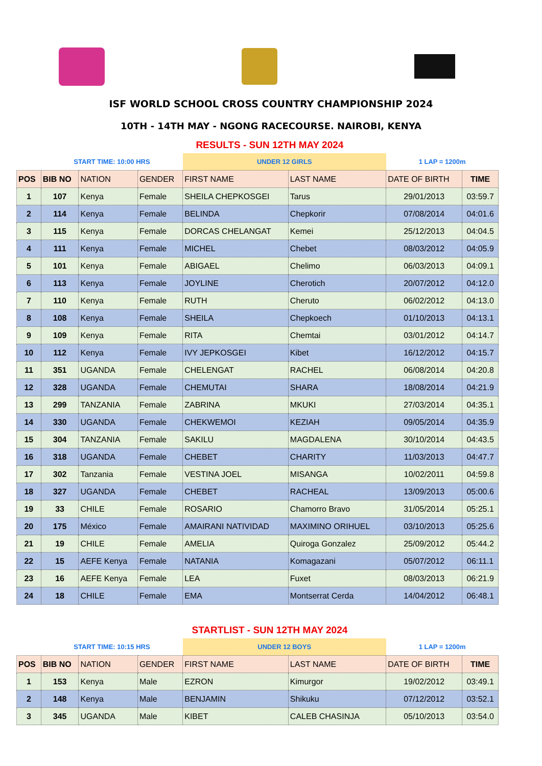ISF WORLD SCHOOL CROSS COUNTRY CHAMPIONSHIP 2024
10TH - 14TH MAY - NGONG RACECOURSE. NAIROBI, KENYA
| | RESULTS - SUN 12TH MAY 2024 | | | | | | |
| | START TIME: 10:00 HRS | | | UNDER 12 GIRLS | | 1 LAP = 1200m | |
| POS | BIB NO | NATION | GENDER | FIRST NAME | LAST NAME | DATE OF BIRTH | TIME |
| 1 | 107 | Kenya | Female | SHEILA CHEPKOSGEI | Tarus | 29/01/2013 | 03:59.7 |
| 2 | 114 | Kenya | Female | BELINDA | Chepkorir | 07/08/2014 | 04:01.6 |
| 3 | 115 | Kenya | Female | DORCAS CHELANGAT | Kemei | 25/12/2013 | 04:04.5 |
| 4 | 111 | Kenya | Female | MICHEL | Chebet | 08/03/2012 | 04:05.9 |
| 5 | 101 | Kenya | Female | ABIGAEL | Chelimo | 06/03/2013 | 04:09.1 |
| 6 | 113 | Kenya | Female | JOYLINE | Cherotich | 20/07/2012 | 04:12.0 |
| 7 | 110 | Kenya | Female | RUTH | Cheruto | 06/02/2012 | 04:13.0 |
| 8 | 108 | Kenya | Female | SHEILA | Chepkoech | 01/10/2013 | 04:13.1 |
| 9 | 109 | Kenya | Female | RITA | Chemtai | 03/01/2012 | 04:14.7 |
| 10 | 112 | Kenya | Female | IVY JEPKOSGEI | Kibet | 16/12/2012 | 04:15.7 |
| 11 | 351 | UGANDA | Female | CHELENGAT | RACHEL | 06/08/2014 | 04:20.8 |
| 12 | 328 | UGANDA | Female | CHEMUTAI | SHARA | 18/08/2014 | 04:21.9 |
| 13 | 299 | TANZANIA | Female | ZABRINA | MKUKI | 27/03/2014 | 04:35.1 |
| 14 | 330 | UGANDA | Female | CHEKWEMOI | KEZIAH | 09/05/2014 | 04:35.9 |
| 15 | 304 | TANZANIA | Female | SAKILU | MAGDALENA | 30/10/2014 | 04:43.5 |
| 16 | 318 | UGANDA | Female | CHEBET | CHARITY | 11/03/2013 | 04:47.7 |
| 17 | 302 | Tanzania | Female | VESTINA JOEL | MISANGA | 10/02/2011 | 04:59.8 |
| 18 | 327 | UGANDA | Female | CHEBET | RACHEAL | 13/09/2013 | 05:00.6 |
| 19 | 33 | CHILE | Female | ROSARIO | Chamorro Bravo | 31/05/2014 | 05:25.1 |
| 20 | 175 | México | Female | AMAIRANI NATIVIDAD | MAXIMINO ORIHUEL | 03/10/2013 | 05:25.6 |
| 21 | 19 | CHILE | Female | AMELIA | Quiroga Gonzalez | 25/09/2012 | 05:44.2 |
| 22 | 15 | AEFE Kenya | Female | NATANIA | Komagazani | 05/07/2012 | 06:11.1 |
| 23 | 16 | AEFE Kenya | Female | LEA | Fuxet | 08/03/2013 | 06:21.9 |
| 24 | 18 | CHILE | Female | EMA | Montserrat Cerda | 14/04/2012 | 06:48.1 |
| | STARTLIST - SUN 12TH MAY 2024 | | | | | | |
| | START TIME: 10:15 HRS | | | UNDER 12 BOYS | | 1 LAP = 1200m | |
| POS | BIB NO | NATION | GENDER | FIRST NAME | LAST NAME | DATE OF BIRTH | TIME |
| 1 | 153 | Kenya | Male | EZRON | Kimurgor | 19/02/2012 | 03:49.1 |
| 2 | 148 | Kenya | Male | BENJAMIN | Shikuku | 07/12/2012 | 03:52.1 |
| 3 | 345 | UGANDA | Male | KIBET | CALEB CHASINJA | 05/10/2013 | 03:54.0 |